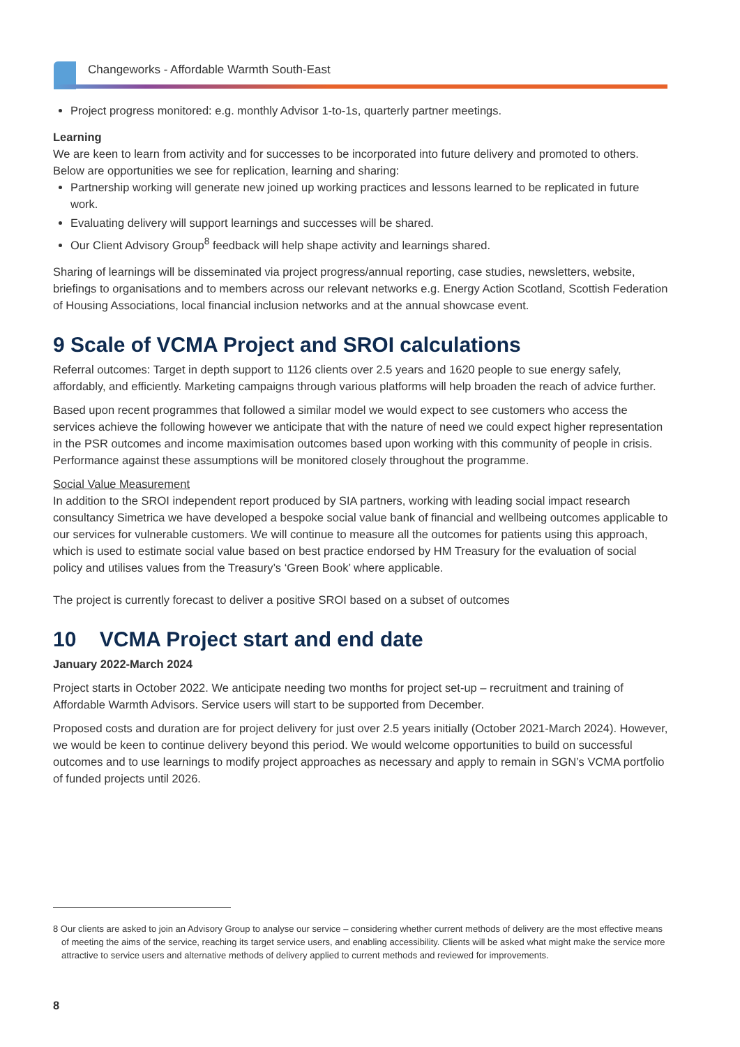Changeworks - Affordable Warmth South-East
Project progress monitored: e.g. monthly Advisor 1-to-1s, quarterly partner meetings.
Learning
We are keen to learn from activity and for successes to be incorporated into future delivery and promoted to others. Below are opportunities we see for replication, learning and sharing:
Partnership working will generate new joined up working practices and lessons learned to be replicated in future work.
Evaluating delivery will support learnings and successes will be shared.
Our Client Advisory Group<sup>8</sup> feedback will help shape activity and learnings shared.
Sharing of learnings will be disseminated via project progress/annual reporting, case studies, newsletters, website, briefings to organisations and to members across our relevant networks e.g. Energy Action Scotland, Scottish Federation of Housing Associations, local financial inclusion networks and at the annual showcase event.
9 Scale of VCMA Project and SROI calculations
Referral outcomes: Target in depth support to 1126 clients over 2.5 years and 1620 people to sue energy safely, affordably, and efficiently. Marketing campaigns through various platforms will help broaden the reach of advice further.
Based upon recent programmes that followed a similar model we would expect to see customers who access the services achieve the following however we anticipate that with the nature of need we could expect higher representation in the PSR outcomes and income maximisation outcomes based upon working with this community of people in crisis. Performance against these assumptions will be monitored closely throughout the programme.
Social Value Measurement
In addition to the SROI independent report produced by SIA partners, working with leading social impact research consultancy Simetrica we have developed a bespoke social value bank of financial and wellbeing outcomes applicable to our services for vulnerable customers. We will continue to measure all the outcomes for patients using this approach, which is used to estimate social value based on best practice endorsed by HM Treasury for the evaluation of social policy and utilises values from the Treasury’s ‘Green Book’ where applicable.
The project is currently forecast to deliver a positive SROI based on a subset of outcomes
10 VCMA Project start and end date
January 2022-March 2024
Project starts in October 2022. We anticipate needing two months for project set-up – recruitment and training of Affordable Warmth Advisors. Service users will start to be supported from December.
Proposed costs and duration are for project delivery for just over 2.5 years initially (October 2021-March 2024). However, we would be keen to continue delivery beyond this period. We would welcome opportunities to build on successful outcomes and to use learnings to modify project approaches as necessary and apply to remain in SGN’s VCMA portfolio of funded projects until 2026.
8 Our clients are asked to join an Advisory Group to analyse our service – considering whether current methods of delivery are the most effective means of meeting the aims of the service, reaching its target service users, and enabling accessibility. Clients will be asked what might make the service more attractive to service users and alternative methods of delivery applied to current methods and reviewed for improvements.
8